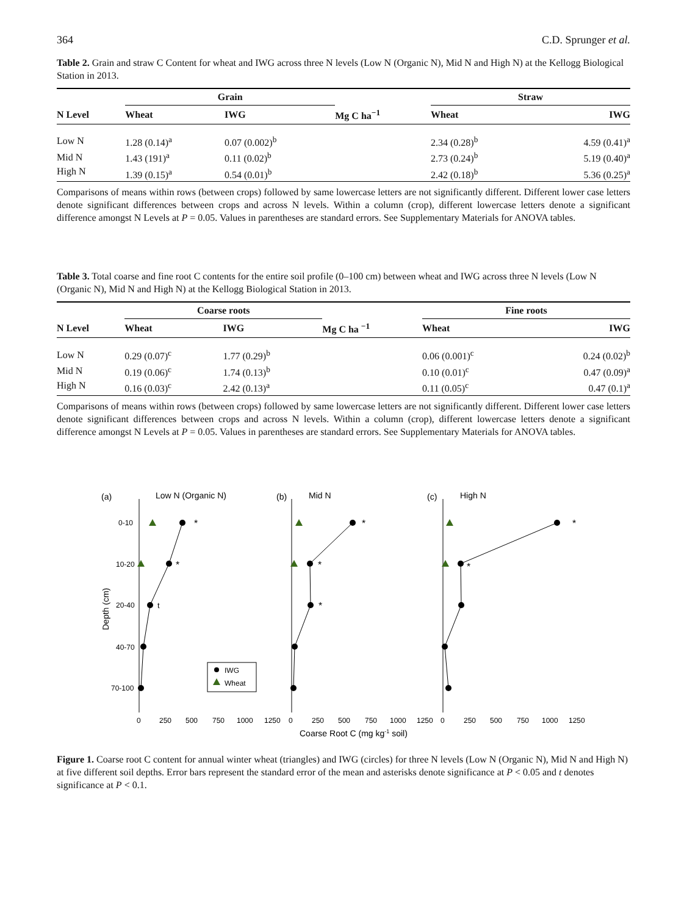364 C.D. Sprunger et al.
Table 2. Grain and straw C Content for wheat and IWG across three N levels (Low N (Organic N), Mid N and High N) at the Kellogg Biological Station in 2013.
| | Grain | | | Straw | |
| --- | --- | --- | --- | --- | --- |
| N Level | Wheat | IWG | Mg C ha<sup>−1</sup> | Wheat | IWG |
| Low N | 1.28 (0.14)<sup>a</sup> | 0.07 (0.002)<sup>b</sup> | | 2.34 (0.28)<sup>b</sup> | 4.59 (0.41)<sup>a</sup> |
| Mid N | 1.43 (191)<sup>a</sup> | 0.11 (0.02)<sup>b</sup> | | 2.73 (0.24)<sup>b</sup> | 5.19 (0.40)<sup>a</sup> |
| High N | 1.39 (0.15)<sup>a</sup> | 0.54 (0.01)<sup>b</sup> | | 2.42 (0.18)<sup>b</sup> | 5.36 (0.25)<sup>a</sup> |
Comparisons of means within rows (between crops) followed by same lowercase letters are not significantly different. Different lower case letters denote significant differences between crops and across N levels. Within a column (crop), different lowercase letters denote a significant difference amongst N Levels at P = 0.05. Values in parentheses are standard errors. See Supplementary Materials for ANOVA tables.
Table 3. Total coarse and fine root C contents for the entire soil profile (0–100 cm) between wheat and IWG across three N levels (Low N (Organic N), Mid N and High N) at the Kellogg Biological Station in 2013.
| | Coarse roots | | | Fine roots | |
| --- | --- | --- | --- | --- | --- |
| N Level | Wheat | IWG | Mg C ha <sup>−1</sup> | Wheat | IWG |
| Low N | 0.29 (0.07)<sup>c</sup> | 1.77 (0.29)<sup>b</sup> | | 0.06 (0.001)<sup>c</sup> | 0.24 (0.02)<sup>b</sup> |
| Mid N | 0.19 (0.06)<sup>c</sup> | 1.74 (0.13)<sup>b</sup> | | 0.10 (0.01)<sup>c</sup> | 0.47 (0.09)<sup>a</sup> |
| High N | 0.16 (0.03)<sup>c</sup> | 2.42 (0.13)<sup>a</sup> | | 0.11 (0.05)<sup>c</sup> | 0.47 (0.1)<sup>a</sup> |
Comparisons of means within rows (between crops) followed by same lowercase letters are not significantly different. Different lower case letters denote significant differences between crops and across N levels. Within a column (crop), different lowercase letters denote a significant difference amongst N Levels at P = 0.05. Values in parentheses are standard errors. See Supplementary Materials for ANOVA tables.
(a)
Low N (Organic N)
(b)
Mid N
(c)
High N
0-10
10-20
20-40
40-70
70-100
Depth (cm)
*
*
t
*
*
*
*
*
IWG
Wheat
0
250
500
750
1000
1250
0
250
500
750
1000
1250
0
250
500
750
1000
1250
Coarse Root C (mg kg-1 soil)
Figure 1. Coarse root C content for annual winter wheat (triangles) and IWG (circles) for three N levels (Low N (Organic N), Mid N and High N) at five different soil depths. Error bars represent the standard error of the mean and asterisks denote significance at P < 0.05 and t denotes significance at P < 0.1.